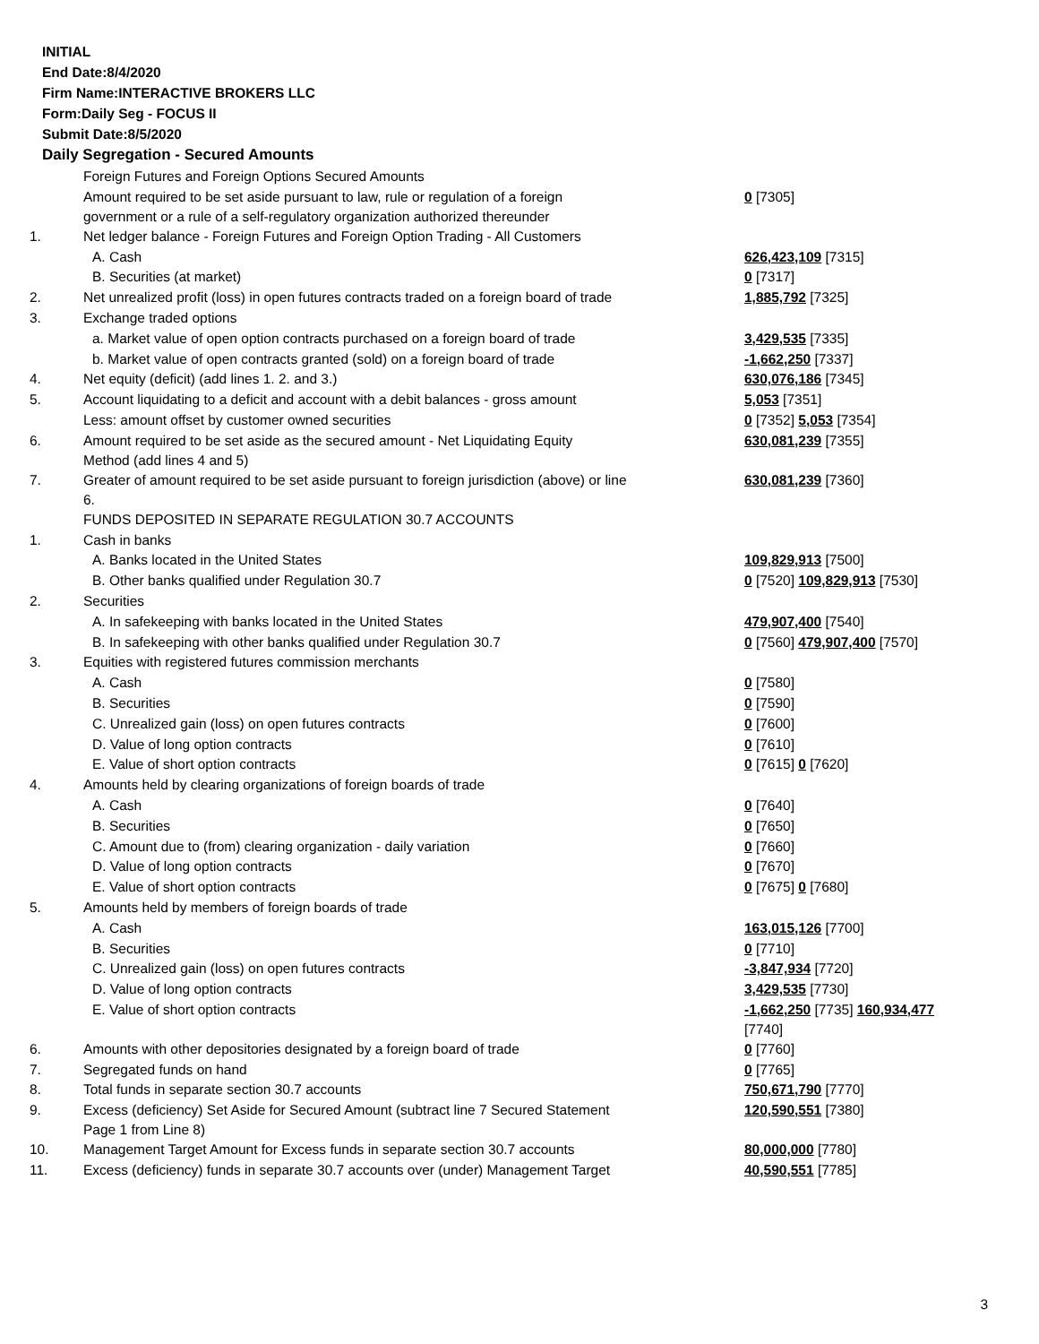INITIAL
End Date:8/4/2020
Firm Name:INTERACTIVE BROKERS LLC
Form:Daily Seg - FOCUS II
Submit Date:8/5/2020
Daily Segregation - Secured Amounts
| | Foreign Futures and Foreign Options Secured Amounts | |
| | Amount required to be set aside pursuant to law, rule or regulation of a foreign government or a rule of a self-regulatory organization authorized thereunder | 0 [7305] |
| 1. | Net ledger balance - Foreign Futures and Foreign Option Trading - All Customers | |
| | A. Cash | 626,423,109 [7315] |
| | B. Securities (at market) | 0 [7317] |
| 2. | Net unrealized profit (loss) in open futures contracts traded on a foreign board of trade | 1,885,792 [7325] |
| 3. | Exchange traded options | |
| | a. Market value of open option contracts purchased on a foreign board of trade | 3,429,535 [7335] |
| | b. Market value of open contracts granted (sold) on a foreign board of trade | -1,662,250 [7337] |
| 4. | Net equity (deficit) (add lines 1. 2. and 3.) | 630,076,186 [7345] |
| 5. | Account liquidating to a deficit and account with a debit balances - gross amount | 5,053 [7351] |
| | Less: amount offset by customer owned securities | 0 [7352] 5,053 [7354] |
| 6. | Amount required to be set aside as the secured amount - Net Liquidating Equity Method (add lines 4 and 5) | 630,081,239 [7355] |
| 7. | Greater of amount required to be set aside pursuant to foreign jurisdiction (above) or line 6. | 630,081,239 [7360] |
| | FUNDS DEPOSITED IN SEPARATE REGULATION 30.7 ACCOUNTS | |
| 1. | Cash in banks | |
| | A. Banks located in the United States | 109,829,913 [7500] |
| | B. Other banks qualified under Regulation 30.7 | 0 [7520] 109,829,913 [7530] |
| 2. | Securities | |
| | A. In safekeeping with banks located in the United States | 479,907,400 [7540] |
| | B. In safekeeping with other banks qualified under Regulation 30.7 | 0 [7560] 479,907,400 [7570] |
| 3. | Equities with registered futures commission merchants | |
| | A. Cash | 0 [7580] |
| | B. Securities | 0 [7590] |
| | C. Unrealized gain (loss) on open futures contracts | 0 [7600] |
| | D. Value of long option contracts | 0 [7610] |
| | E. Value of short option contracts | 0 [7615] 0 [7620] |
| 4. | Amounts held by clearing organizations of foreign boards of trade | |
| | A. Cash | 0 [7640] |
| | B. Securities | 0 [7650] |
| | C. Amount due to (from) clearing organization - daily variation | 0 [7660] |
| | D. Value of long option contracts | 0 [7670] |
| | E. Value of short option contracts | 0 [7675] 0 [7680] |
| 5. | Amounts held by members of foreign boards of trade | |
| | A. Cash | 163,015,126 [7700] |
| | B. Securities | 0 [7710] |
| | C. Unrealized gain (loss) on open futures contracts | -3,847,934 [7720] |
| | D. Value of long option contracts | 3,429,535 [7730] |
| | E. Value of short option contracts | -1,662,250 [7735] 160,934,477 [7740] |
| 6. | Amounts with other depositories designated by a foreign board of trade | 0 [7760] |
| 7. | Segregated funds on hand | 0 [7765] |
| 8. | Total funds in separate section 30.7 accounts | 750,671,790 [7770] |
| 9. | Excess (deficiency) Set Aside for Secured Amount (subtract line 7 Secured Statement Page 1 from Line 8) | 120,590,551 [7380] |
| 10. | Management Target Amount for Excess funds in separate section 30.7 accounts | 80,000,000 [7780] |
| 11. | Excess (deficiency) funds in separate 30.7 accounts over (under) Management Target | 40,590,551 [7785] |
3